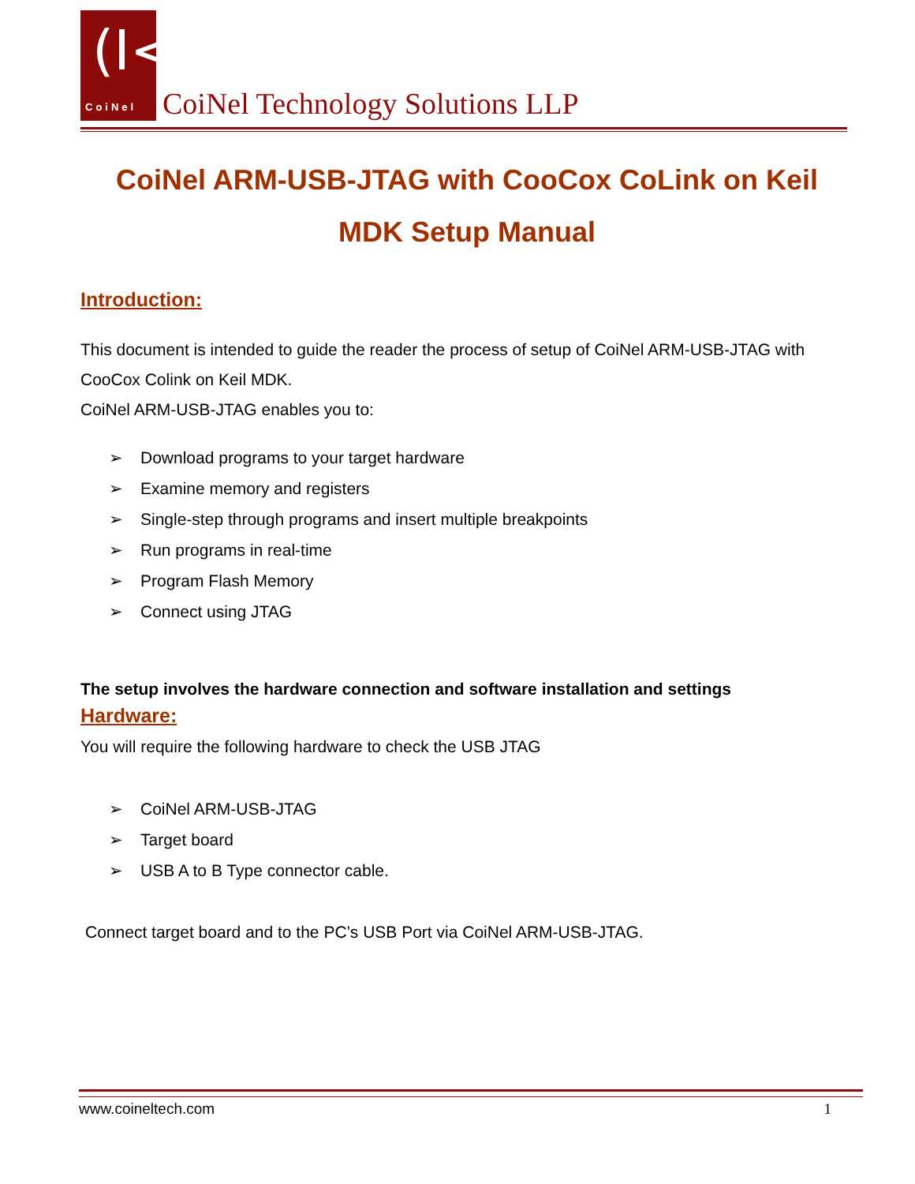(I< CoiNel
CoiNel Technology Solutions LLP
CoiNel ARM-USB-JTAG with CooCox CoLink on Keil MDK Setup Manual
Introduction:
This document is intended to guide the reader the process of setup of CoiNel ARM-USB-JTAG with CooCox Colink on Keil MDK.
CoiNel ARM-USB-JTAG enables you to:
➢ Download programs to your target hardware
➢ Examine memory and registers
➢ Single-step through programs and insert multiple breakpoints
➢ Run programs in real-time
➢ Program Flash Memory
➢ Connect using JTAG
The setup involves the hardware connection and software installation and settings
Hardware:
You will require the following hardware to check the USB JTAG
➢ CoiNel ARM-USB-JTAG
➢ Target board
➢ USB A to B Type connector cable.
Connect target board and to the PC’s USB Port via CoiNel ARM-USB-JTAG.
www.coineltech.com 1